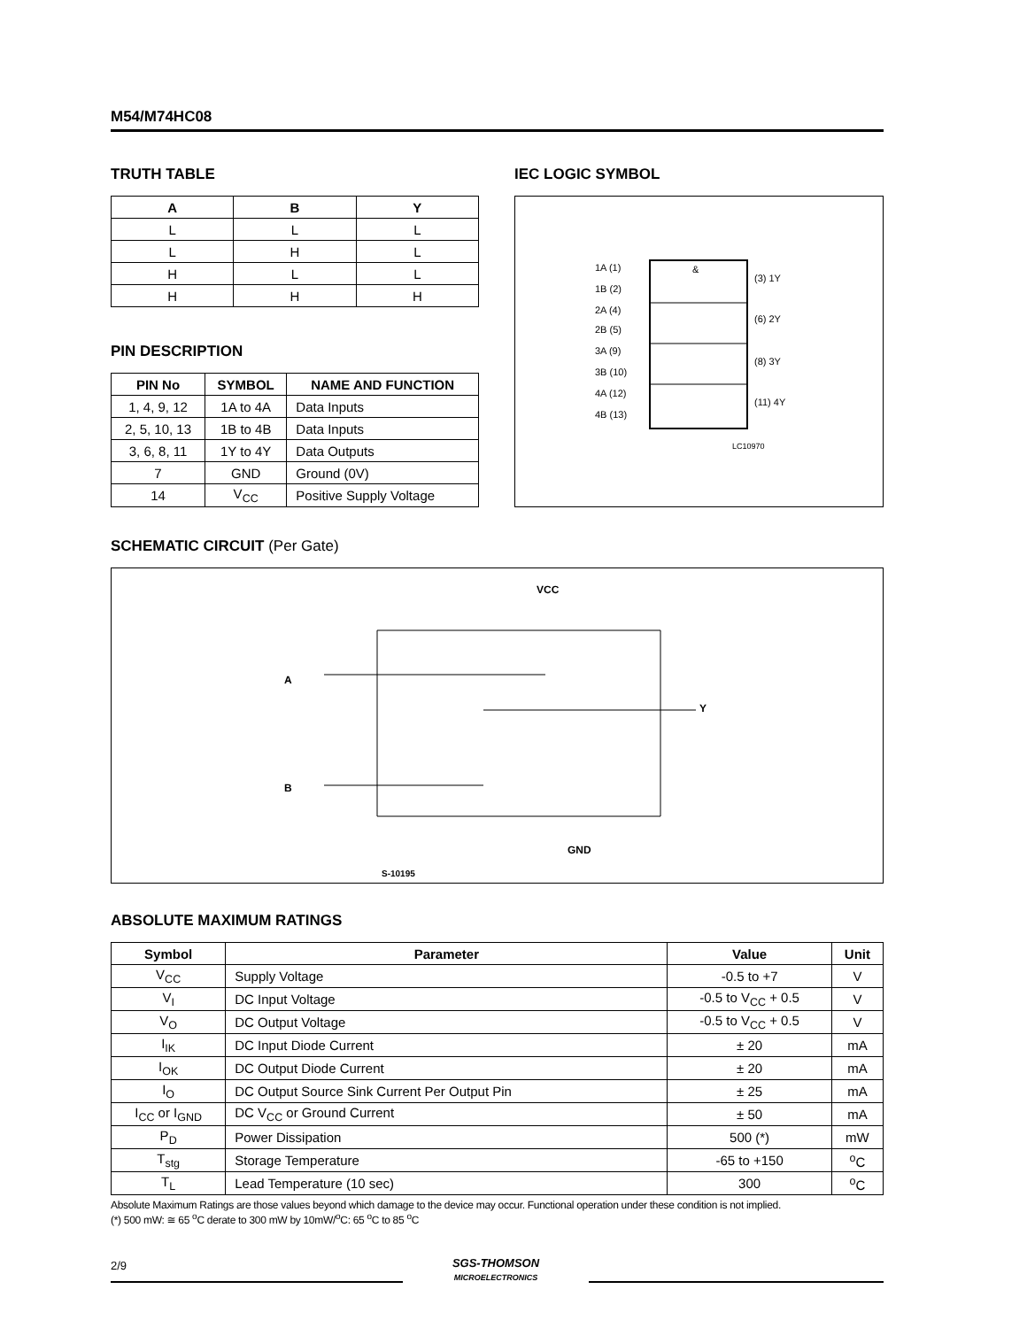M54/M74HC08
TRUTH TABLE
| A | B | Y |
| --- | --- | --- |
| L | L | L |
| L | H | L |
| H | L | L |
| H | H | H |
PIN DESCRIPTION
| PIN No | SYMBOL | NAME AND FUNCTION |
| --- | --- | --- |
| 1, 4, 9, 12 | 1A to 4A | Data Inputs |
| 2, 5, 10, 13 | 1B to 4B | Data Inputs |
| 3, 6, 8, 11 | 1Y to 4Y | Data Outputs |
| 7 | GND | Ground (0V) |
| 14 | V<sub>CC</sub> | Positive Supply Voltage |
IEC LOGIC SYMBOL
&
1A (1)
1B (2)
2A (4)
2B (5)
3A (9)
3B (10)
4A (12)
4B (13)
(3) 1Y
(6) 2Y
(8) 3Y
(11) 4Y
LC10970
SCHEMATIC CIRCUIT (Per Gate)
VCC
A
B
Y
GND
S-10195
ABSOLUTE MAXIMUM RATINGS
| Symbol | Parameter | Value | Unit |
| --- | --- | --- | --- |
| V<sub>CC</sub> | Supply Voltage | -0.5 to +7 | V |
| V<sub>I</sub> | DC Input Voltage | -0.5 to V<sub>CC</sub> + 0.5 | V |
| V<sub>O</sub> | DC Output Voltage | -0.5 to V<sub>CC</sub> + 0.5 | V |
| I<sub>IK</sub> | DC Input Diode Current | ± 20 | mA |
| I<sub>OK</sub> | DC Output Diode Current | ± 20 | mA |
| I<sub>O</sub> | DC Output Source Sink Current Per Output Pin | ± 25 | mA |
| I<sub>CC</sub> or I<sub>GND</sub> | DC V<sub>CC</sub> or Ground Current | ± 50 | mA |
| P<sub>D</sub> | Power Dissipation | 500 (*) | mW |
| T<sub>stg</sub> | Storage Temperature | -65 to +150 | <sup>o</sup> C |
| T<sub>L</sub> | Lead Temperature (10 sec) | 300 | <sup>o</sup> C |
Absolute Maximum Ratings are those values beyond which damage to the device may occur. Functional operation under these condition is not implied.
(*) 500 mW: ≅ 65 <sup>o</sup>C derate to 300 mW by 10mW/<sup>o</sup>C: 65 <sup>o</sup>C to 85 <sup>o</sup>C
2/9
SGS-THOMSON
MICROELECTRONICS